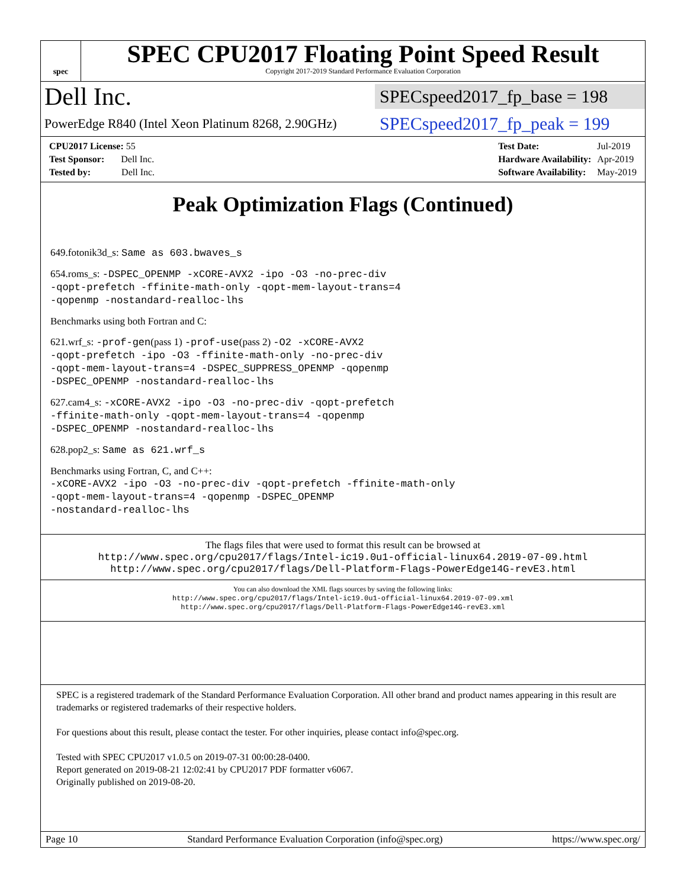spec
SPEC CPU2017 Floating Point Speed Result
Copyright 2017-2019 Standard Performance Evaluation Corporation
Dell Inc.
SPECspeed2017_fp_base = 198
PowerEdge R840 (Intel Xeon Platinum 8268, 2.90GHz)
SPECspeed2017_fp_peak = 199
| CPU2017 License: 55 |
| Test Sponsor: Dell Inc. |
| Tested by: Dell Inc. |
| Test Date: | Jul-2019 |
| Hardware Availability: | Apr-2019 |
| Software Availability: | May-2019 |
Peak Optimization Flags (Continued)
649.fotonik3d_s: Same as 603.bwaves_s
654.roms_s: -DSPEC_OPENMP -xCORE-AVX2 -ipo -O3 -no-prec-div
-qopt-prefetch -ffinite-math-only -qopt-mem-layout-trans=4
-qopenmp -nostandard-realloc-lhs
Benchmarks using both Fortran and C:
621.wrf_s: -prof-gen(pass 1) -prof-use(pass 2) -O2 -xCORE-AVX2
-qopt-prefetch -ipo -O3 -ffinite-math-only -no-prec-div
-qopt-mem-layout-trans=4 -DSPEC_SUPPRESS_OPENMP -qopenmp
-DSPEC_OPENMP -nostandard-realloc-lhs
627.cam4_s: -xCORE-AVX2 -ipo -O3 -no-prec-div -qopt-prefetch
-ffinite-math-only -qopt-mem-layout-trans=4 -qopenmp
-DSPEC_OPENMP -nostandard-realloc-lhs
628.pop2_s: Same as 621.wrf_s
Benchmarks using Fortran, C, and C++:
-xCORE-AVX2 -ipo -O3 -no-prec-div -qopt-prefetch -ffinite-math-only
-qopt-mem-layout-trans=4 -qopenmp -DSPEC_OPENMP
-nostandard-realloc-lhs
The flags files that were used to format this result can be browsed at
http://www.spec.org/cpu2017/flags/Intel-ic19.0u1-official-linux64.2019-07-09.html
http://www.spec.org/cpu2017/flags/Dell-Platform-Flags-PowerEdge14G-revE3.html
You can also download the XML flags sources by saving the following links:
http://www.spec.org/cpu2017/flags/Intel-ic19.0u1-official-linux64.2019-07-09.xml
http://www.spec.org/cpu2017/flags/Dell-Platform-Flags-PowerEdge14G-revE3.xml
SPEC is a registered trademark of the Standard Performance Evaluation Corporation. All other brand and product names appearing in this result are trademarks or registered trademarks of their respective holders.
For questions about this result, please contact the tester. For other inquiries, please contact info@spec.org.
Tested with SPEC CPU2017 v1.0.5 on 2019-07-31 00:00:28-0400.
Report generated on 2019-08-21 12:02:41 by CPU2017 PDF formatter v6067.
Originally published on 2019-08-20.
Page 10 Standard Performance Evaluation Corporation (info@spec.org) https://www.spec.org/